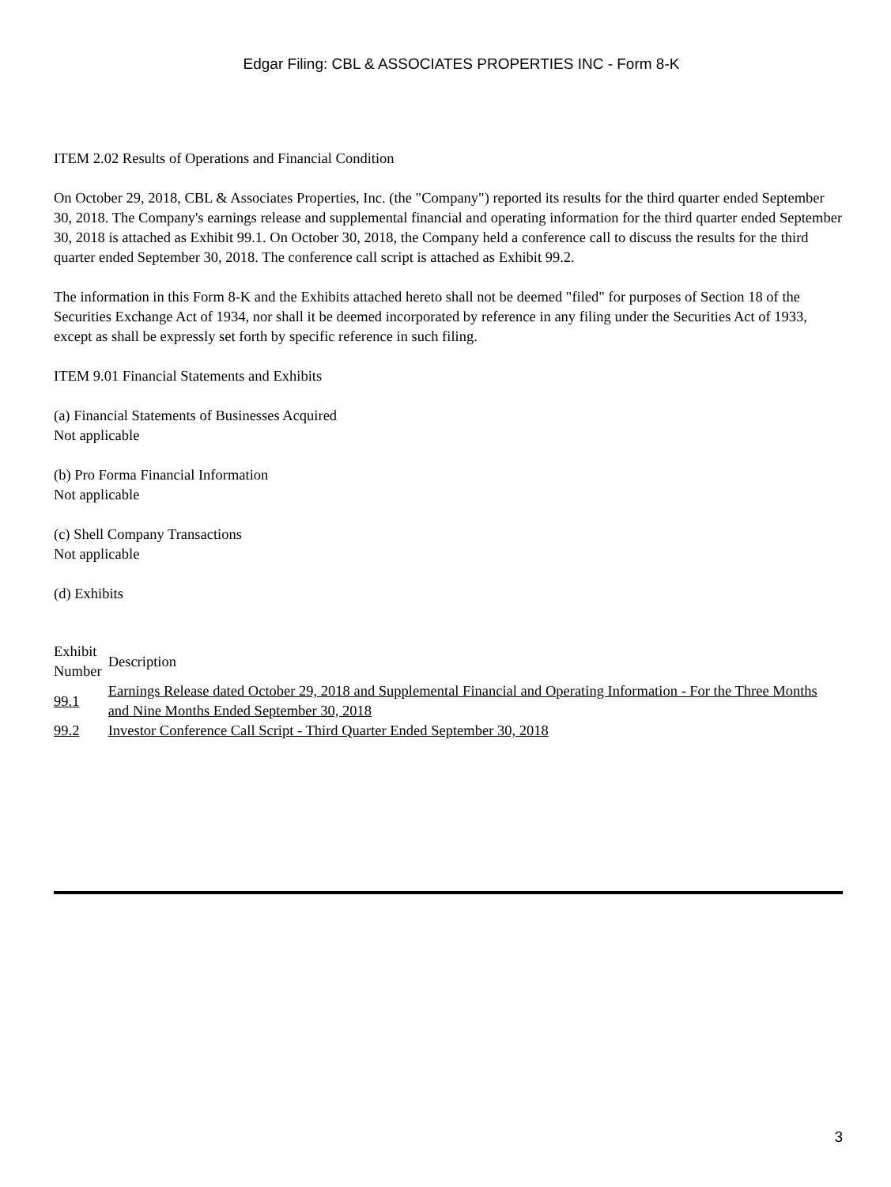Edgar Filing: CBL & ASSOCIATES PROPERTIES INC - Form 8-K
ITEM 2.02 Results of Operations and Financial Condition
On October 29, 2018, CBL & Associates Properties, Inc. (the "Company") reported its results for the third quarter ended September 30, 2018. The Company's earnings release and supplemental financial and operating information for the third quarter ended September 30, 2018 is attached as Exhibit 99.1. On October 30, 2018, the Company held a conference call to discuss the results for the third quarter ended September 30, 2018. The conference call script is attached as Exhibit 99.2.
The information in this Form 8-K and the Exhibits attached hereto shall not be deemed "filed" for purposes of Section 18 of the Securities Exchange Act of 1934, nor shall it be deemed incorporated by reference in any filing under the Securities Act of 1933, except as shall be expressly set forth by specific reference in such filing.
ITEM 9.01 Financial Statements and Exhibits
(a) Financial Statements of Businesses Acquired
Not applicable
(b) Pro Forma Financial Information
Not applicable
(c) Shell Company Transactions
Not applicable
(d) Exhibits
| Exhibit Number | Description |
| 99.1 | Earnings Release dated October 29, 2018 and Supplemental Financial and Operating Information - For the Three Months and Nine Months Ended September 30, 2018 |
| 99.2 | Investor Conference Call Script - Third Quarter Ended September 30, 2018 |
3